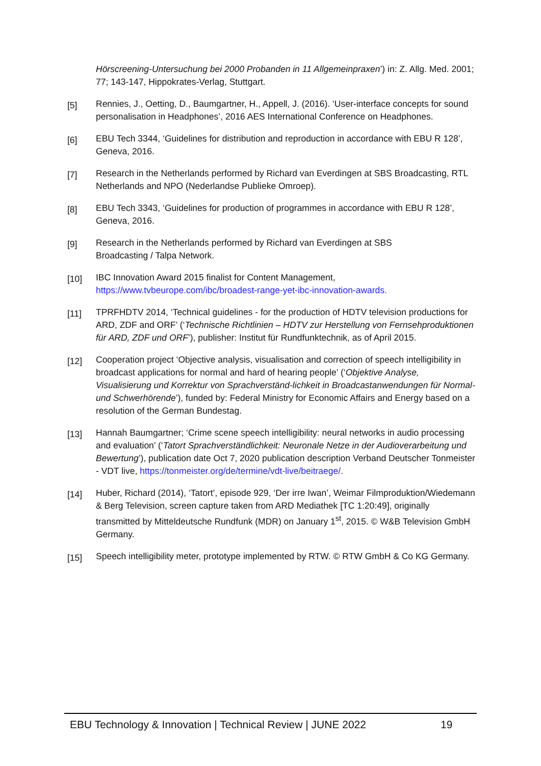Hörscreening-Untersuchung bei 2000 Probanden in 11 Allgemeinpraxen’) in: Z. Allg. Med. 2001; 77; 143-147, Hippokrates-Verlag, Stuttgart.
[5]
Rennies, J., Oetting, D., Baumgartner, H., Appell, J. (2016). ‘User-interface concepts for sound personalisation in Headphones’, 2016 AES International Conference on Headphones.
[6]
EBU Tech 3344, ‘Guidelines for distribution and reproduction in accordance with EBU R 128’, Geneva, 2016.
[7]
Research in the Netherlands performed by Richard van Everdingen at SBS Broadcasting, RTL Netherlands and NPO (Nederlandse Publieke Omroep).
[8]
EBU Tech 3343, ‘Guidelines for production of programmes in accordance with EBU R 128’, Geneva, 2016.
[9]
Research in the Netherlands performed by Richard van Everdingen at SBS
Broadcasting / Talpa Network.
[10]
IBC Innovation Award 2015 finalist for Content Management,
https://www.tvbeurope.com/ibc/broadest-range-yet-ibc-innovation-awards.
[11]
TPRFHDTV 2014, ‘Technical guidelines - for the production of HDTV television productions for ARD, ZDF and ORF’ (‘Technische Richtlinien – HDTV zur Herstellung von Fernsehproduktionen für ARD, ZDF und ORF’), publisher: Institut für Rundfunktechnik, as of April 2015.
[12]
Cooperation project ‘Objective analysis, visualisation and correction of speech intelligibility in broadcast applications for normal and hard of hearing people’ (‘Objektive Analyse, Visualisierung und Korrektur von Sprachverständ-lichkeit in Broadcastanwendungen für Normal- und Schwerhörende’), funded by: Federal Ministry for Economic Affairs and Energy based on a resolution of the German Bundestag.
[13]
Hannah Baumgartner; ‘Crime scene speech intelligibility: neural networks in audio processing and evaluation’ (‘Tatort Sprachverständlichkeit: Neuronale Netze in der Audioverarbeitung und Bewertung’), publication date Oct 7, 2020 publication description Verband Deutscher Tonmeister - VDT live, https://tonmeister.org/de/termine/vdt-live/beitraege/.
[14]
Huber, Richard (2014), ‘Tatort’, episode 929, ‘Der irre Iwan’, Weimar Filmproduktion/Wiedemann & Berg Television, screen capture taken from ARD Mediathek [TC 1:20:49], originally transmitted by Mitteldeutsche Rundfunk (MDR) on January 1<sup>st</sup>, 2015. © W&B Television GmbH Germany.
[15]
Speech intelligibility meter, prototype implemented by RTW. © RTW GmbH & Co KG Germany.
EBU Technology & Innovation | Technical Review | JUNE 2022 19